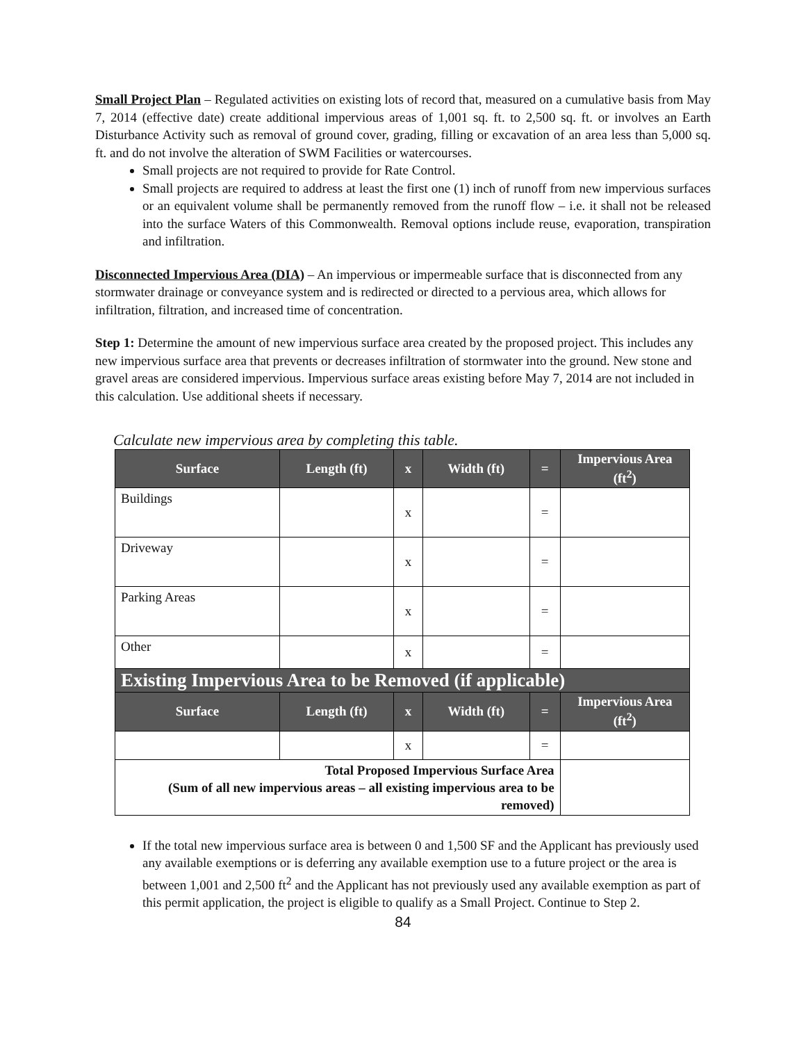Small Project Plan – Regulated activities on existing lots of record that, measured on a cumulative basis from May 7, 2014 (effective date) create additional impervious areas of 1,001 sq. ft. to 2,500 sq. ft. or involves an Earth Disturbance Activity such as removal of ground cover, grading, filling or excavation of an area less than 5,000 sq. ft. and do not involve the alteration of SWM Facilities or watercourses.
Small projects are not required to provide for Rate Control.
Small projects are required to address at least the first one (1) inch of runoff from new impervious surfaces or an equivalent volume shall be permanently removed from the runoff flow – i.e. it shall not be released into the surface Waters of this Commonwealth. Removal options include reuse, evaporation, transpiration and infiltration.
Disconnected Impervious Area (DIA) – An impervious or impermeable surface that is disconnected from any stormwater drainage or conveyance system and is redirected or directed to a pervious area, which allows for infiltration, filtration, and increased time of concentration.
Step 1: Determine the amount of new impervious surface area created by the proposed project. This includes any new impervious surface area that prevents or decreases infiltration of stormwater into the ground. New stone and gravel areas are considered impervious. Impervious surface areas existing before May 7, 2014 are not included in this calculation. Use additional sheets if necessary.
Calculate new impervious area by completing this table.
| Surface | Length (ft) | x | Width (ft) | = | Impervious Area (ft<sup>2</sup>) |
| --- | --- | --- | --- | --- | --- |
| Buildings | | x | | = | |
| Driveway | | x | | = | |
| Parking Areas | | x | | = | |
| Other | | x | | = | |
| Existing Impervious Area to be Removed (if applicable) | | | | | |
| Surface | Length (ft) | x | Width (ft) | = | Impervious Area (ft<sup>2</sup>) |
| | | x | | = | |
| Total Proposed Impervious Surface Area (Sum of all new impervious areas – all existing impervious area to be removed) | | | | | |
If the total new impervious surface area is between 0 and 1,500 SF and the Applicant has previously used any available exemptions or is deferring any available exemption use to a future project or the area is between 1,001 and 2,500 ft<sup>2</sup> and the Applicant has not previously used any available exemption as part of this permit application, the project is eligible to qualify as a Small Project. Continue to Step 2.
84